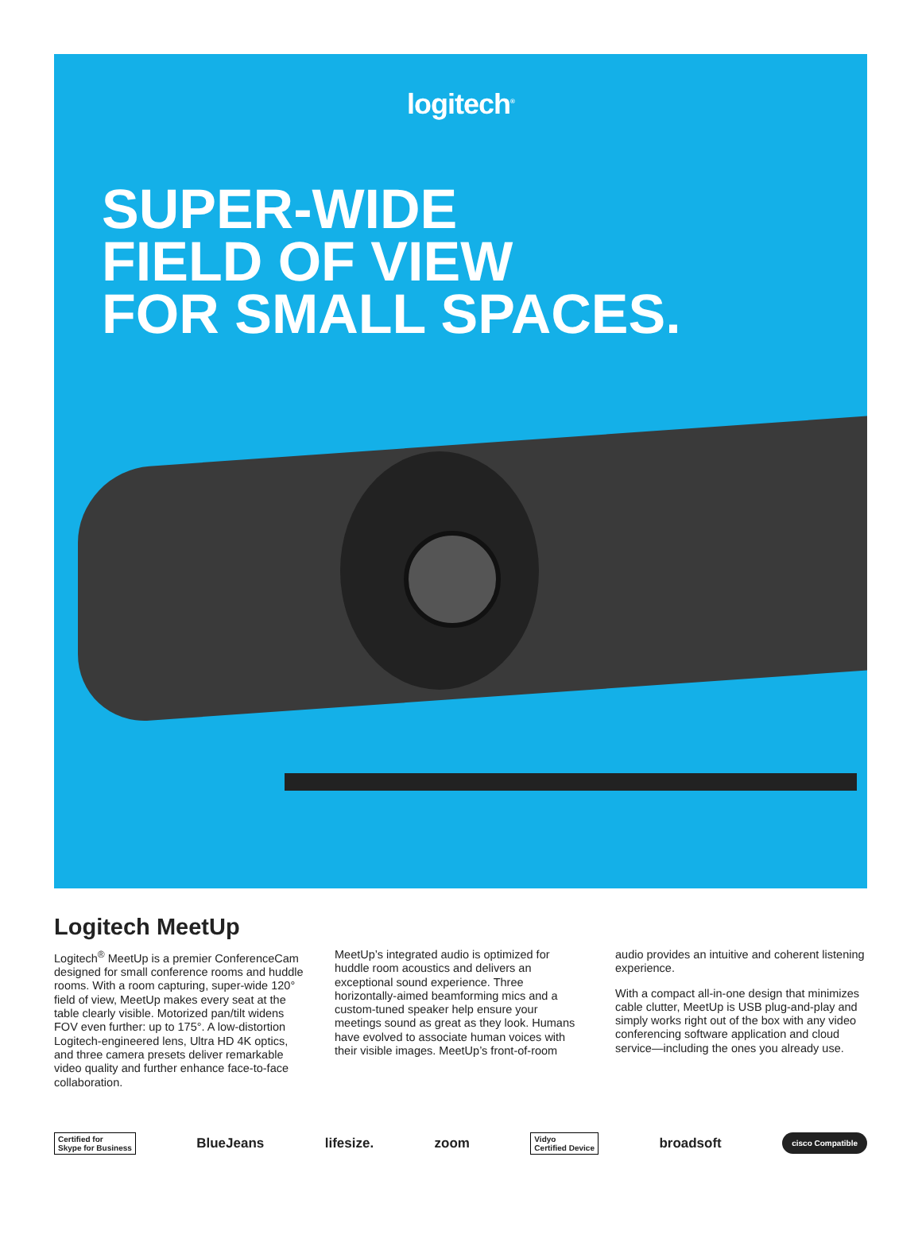logitech<sup>®</sup>
SUPER-WIDE
FIELD OF VIEW
FOR SMALL SPACES.
Logitech MeetUp
Logitech<sup>®</sup> MeetUp is a premier ConferenceCam designed for small conference rooms and huddle rooms. With a room capturing, super-wide 120° field of view, MeetUp makes every seat at the table clearly visible. Motorized pan/tilt widens FOV even further: up to 175°. A low-distortion Logitech-engineered lens, Ultra HD 4K optics, and three camera presets deliver remarkable video quality and further enhance face-to-face collaboration.
MeetUp’s integrated audio is optimized for huddle room acoustics and delivers an exceptional sound experience. Three horizontally-aimed beamforming mics and a custom-tuned speaker help ensure your meetings sound as great as they look. Humans have evolved to associate human voices with their visible images. MeetUp’s front-of-room
audio provides an intuitive and coherent listening experience.
With a compact all-in-one design that minimizes cable clutter, MeetUp is USB plug-and-play and simply works right out of the box with any video conferencing software application and cloud service—including the ones you already use.
Certified for
Skype for Business BlueJeans lifesize. zoom Vidyo
Certified Device broadsoft cisco Compatible